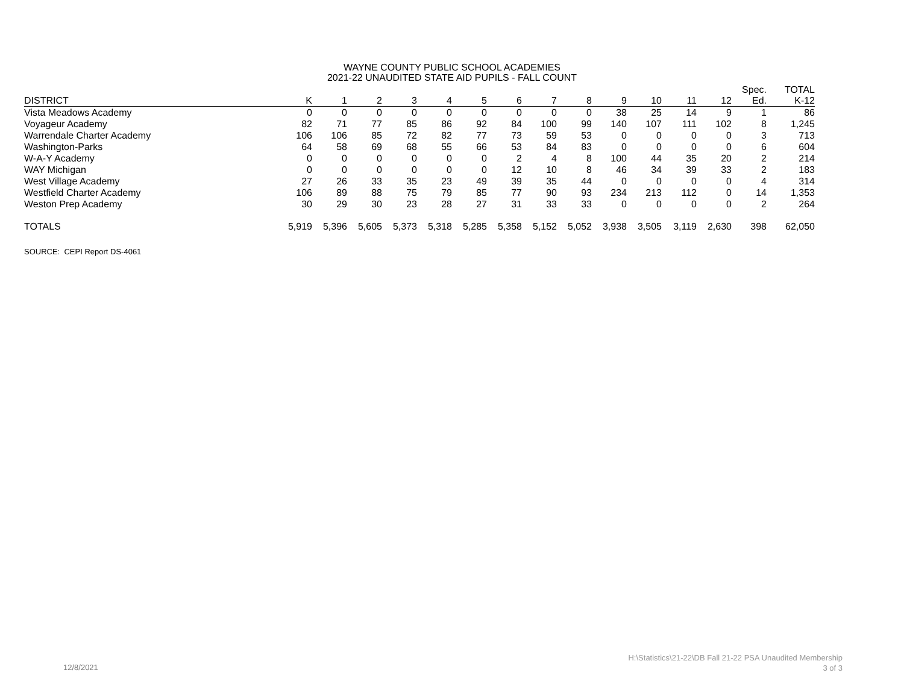WAYNE COUNTY PUBLIC SCHOOL ACADEMIES
2021-22 UNAUDITED STATE AID PUPILS - FALL COUNT
| DISTRICT | K | 1 | 2 | 3 | 4 | 5 | 6 | 7 | 8 | 9 | 10 | 11 | 12 | Spec. Ed. | TOTAL K-12 |
| --- | --- | --- | --- | --- | --- | --- | --- | --- | --- | --- | --- | --- | --- | --- | --- |
| Vista Meadows Academy | 0 | 0 | 0 | 0 | 0 | 0 | 0 | 0 | 0 | 38 | 25 | 14 | 9 | 1 | 86 |
| Voyageur Academy | 82 | 71 | 77 | 85 | 86 | 92 | 84 | 100 | 99 | 140 | 107 | 111 | 102 | 8 | 1,245 |
| Warrendale Charter Academy | 106 | 106 | 85 | 72 | 82 | 77 | 73 | 59 | 53 | 0 | 0 | 0 | 0 | 3 | 713 |
| Washington-Parks | 64 | 58 | 69 | 68 | 55 | 66 | 53 | 84 | 83 | 0 | 0 | 0 | 0 | 6 | 604 |
| W-A-Y Academy | 0 | 0 | 0 | 0 | 0 | 0 | 2 | 4 | 8 | 100 | 44 | 35 | 20 | 2 | 214 |
| WAY Michigan | 0 | 0 | 0 | 0 | 0 | 0 | 12 | 10 | 8 | 46 | 34 | 39 | 33 | 2 | 183 |
| West Village Academy | 27 | 26 | 33 | 35 | 23 | 49 | 39 | 35 | 44 | 0 | 0 | 0 | 0 | 4 | 314 |
| Westfield Charter Academy | 106 | 89 | 88 | 75 | 79 | 85 | 77 | 90 | 93 | 234 | 213 | 112 | 0 | 14 | 1,353 |
| Weston Prep Academy | 30 | 29 | 30 | 23 | 28 | 27 | 31 | 33 | 33 | 0 | 0 | 0 | 0 | 2 | 264 |
| TOTALS | 5,919 | 5,396 | 5,605 | 5,373 | 5,318 | 5,285 | 5,358 | 5,152 | 5,052 | 3,938 | 3,505 | 3,119 | 2,630 | 398 | 62,050 |
SOURCE: CEPI Report DS-4061
12/8/2021
H:\Statistics\21-22\DB Fall 21-22 PSA Unaudited Membership
3 of 3